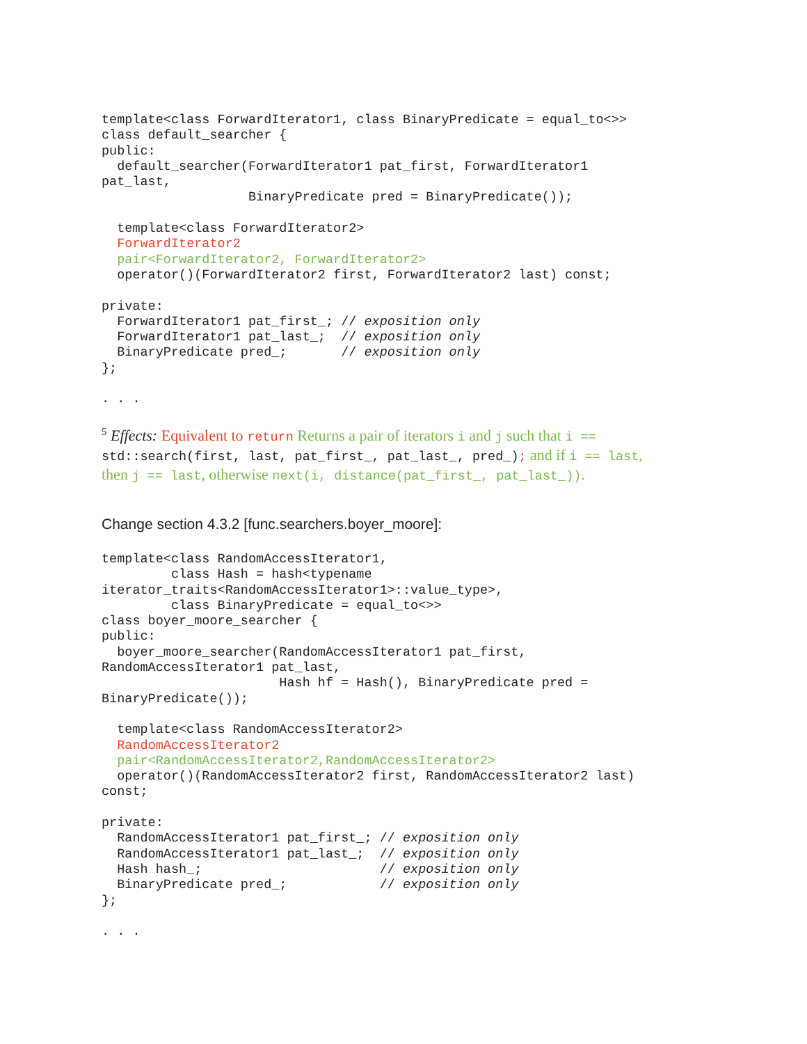template<class ForwardIterator1, class BinaryPredicate = equal_to<>>
class default_searcher {
public:
  default_searcher(ForwardIterator1 pat_first, ForwardIterator1
pat_last,
                   BinaryPredicate pred = BinaryPredicate());

  template<class ForwardIterator2>
  ForwardIterator2
  pair<ForwardIterator2, ForwardIterator2>
  operator()(ForwardIterator2 first, ForwardIterator2 last) const;

private:
  ForwardIterator1 pat_first_; // exposition only
  ForwardIterator1 pat_last_;  // exposition only
  BinaryPredicate pred_;       // exposition only
};

. . .
<sup>5</sup> Effects: Equivalent to return Returns a pair of iterators i and j such that i ==
std::search(first, last, pat_first_, pat_last_, pred_); and if i == last,
then j == last, otherwise next(i, distance(pat_first_, pat_last_)).
Change section 4.3.2 [func.searchers.boyer_moore]:
template<class RandomAccessIterator1,
         class Hash = hash<typename
iterator_traits<RandomAccessIterator1>::value_type>,
         class BinaryPredicate = equal_to<>>
class boyer_moore_searcher {
public:
  boyer_moore_searcher(RandomAccessIterator1 pat_first,
RandomAccessIterator1 pat_last,
                       Hash hf = Hash(), BinaryPredicate pred =
BinaryPredicate());

  template<class RandomAccessIterator2>
  RandomAccessIterator2
  pair<RandomAccessIterator2,RandomAccessIterator2>
  operator()(RandomAccessIterator2 first, RandomAccessIterator2 last)
const;

private:
  RandomAccessIterator1 pat_first_; // exposition only
  RandomAccessIterator1 pat_last_;  // exposition only
  Hash hash_;                       // exposition only
  BinaryPredicate pred_;            // exposition only
};

. . .